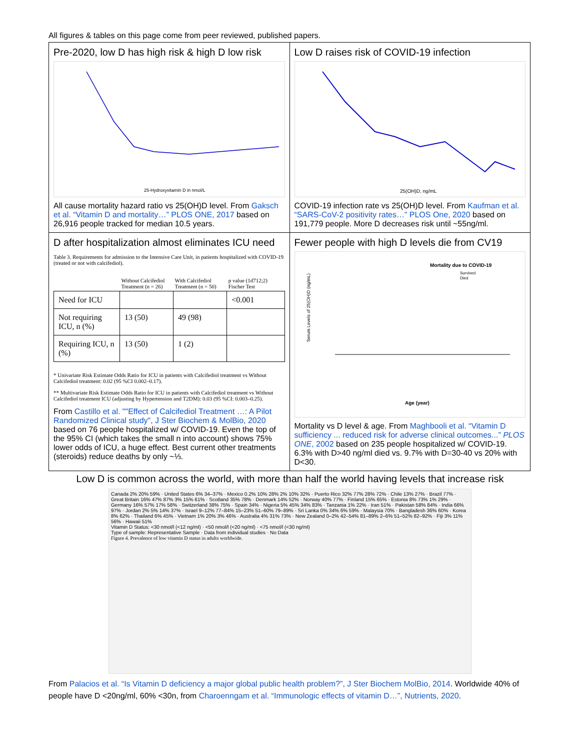All figures & tables on this page come from peer reviewed, published papers.
| Pre-2020, low D has high risk & high D low risk 25-Hydroxyvitamin D in nmol/L All cause mortality hazard ratio vs 25(OH)D level. From Gaksch et al. “Vitamin D and mortality…” PLOS ONE, 2017 based on 26,916 people tracked for median 10.5 years. | Low D raises risk of COVID-19 infection 25(OH)D, ng/mL COVID-19 infection rate vs 25(OH)D level. From Kaufman et al. “SARS-CoV-2 positivity rates…” PLOS One, 2020 based on 191,779 people. More D decreases risk until ~55ng/ml. |
| D after hospitalization almost eliminates ICU need Table 3. Requirements for admission to the Intensive Care Unit, in patients hospitalized with COVID-19 (treated or not with calcifediol). / / Without Calcifediol Treatment (n = 26) / With Calcifediol Treatment (n = 50) / p value (1d712;2) Fischer Test / / --- / --- / --- / --- / / Need for ICU / / / <0.001 / / Not requiring ICU, n (%) / 13 (50) / 49 (98) / / / Requiring ICU, n (%) / 13 (50) / 1 (2) / / * Univariate Risk Estimate Odds Ratio for ICU in patients with Calcifediol treatment vs Without Calcifediol treatment: 0.02 (95 %CI 0.002–0.17). ** Multivariate Risk Estimate Odds Ratio for ICU in patients with Calcifediol treatment vs Without Calcifediol treatment ICU (adjusting by Hypertension and T2DM): 0.03 (95 %CI: 0.003–0.25). From Castillo et al. ""Effect of Calcifediol Treatment …: A Pilot Randomized Clinical study", J Ster Biochem & MolBio, 2020 based on 76 people hospitalized w/ COVID-19. Even the top of the 95% CI (which takes the small n into account) shows 75% lower odds of ICU, a huge effect. Best current other treatments (steroids) reduce deaths by only ~⅓. | Fewer people with high D levels die from CV19 Mortality due to COVID-19 Survived Died Serum Levels of 25(OH)D (ng/mL) Age (year) Mortality vs D level & age. From Maghbooli et al. “Vitamin D sufficiency ... reduced risk for adverse clinical outcomes...” PLOS ONE , 2002 based on 235 people hospitalized w/ COVID-19. 6.3% with D>40 ng/ml died vs. 9.7% with D=30-40 vs 20% with D<30. |
Low D is common across the world, with more than half the world having levels that increase risk
Canada 2% 20% 59% · United States 6% 34–37% · Mexico 0.2% 10% 28% 2% 10% 32% · Puerto Rico 32% 77% 28% 72% · Chile 13% 27% · Brazil 77% · Great Britain 16% 47% 87% 3% 15% 61% · Scotland 35% 78% · Denmark 14% 52% · Norway 40% 77% · Finland 15% 65% · Estonia 8% 73% 1% 29% · Germany 16% 57% 17% 58% · Switzerland 38% 75% · Spain 34% · Nigeria 5% 45% 34% 83% · Tanzania 1% 22% · Iran 51% · Pakistan 58% 84% · India 66% 97% · Jordan 2% 5% 14% 37% · Israel 9–12% 77–84% 15–23% 51–60% 79–89% · Sri Lanka 0% 34% 6% 59% · Malaysia 70% · Bangladesh 36% 60% · Korea 8% 62% · Thailand 6% 45% · Vietnam 1% 20% 3% 46% · Australia 4% 31% 73% · New Zealand 0–2% 42–54% 81–89% 2–6% 51–52% 82–92% · Fiji 3% 11% 56% · Hawaii 51%
Vitamin D Status: <30 nmol/l (<12 ng/ml) · <50 nmol/l (<20 ng/ml) · <75 nmol/l (<30 ng/ml)
Type of sample: Representative Sample · Data from individual studies · No Data
Figure 4. Prevalence of low vitamin D status in adults worldwide.
From Palacios et al. “Is Vitamin D deficiency a major global public health problem?”, J Ster Biochem MolBio, 2014. Worldwide 40% of people have D <20ng/ml, 60% <30n, from Charoenngam et al. “Immunologic effects of vitamin D…”, Nutrients, 2020.